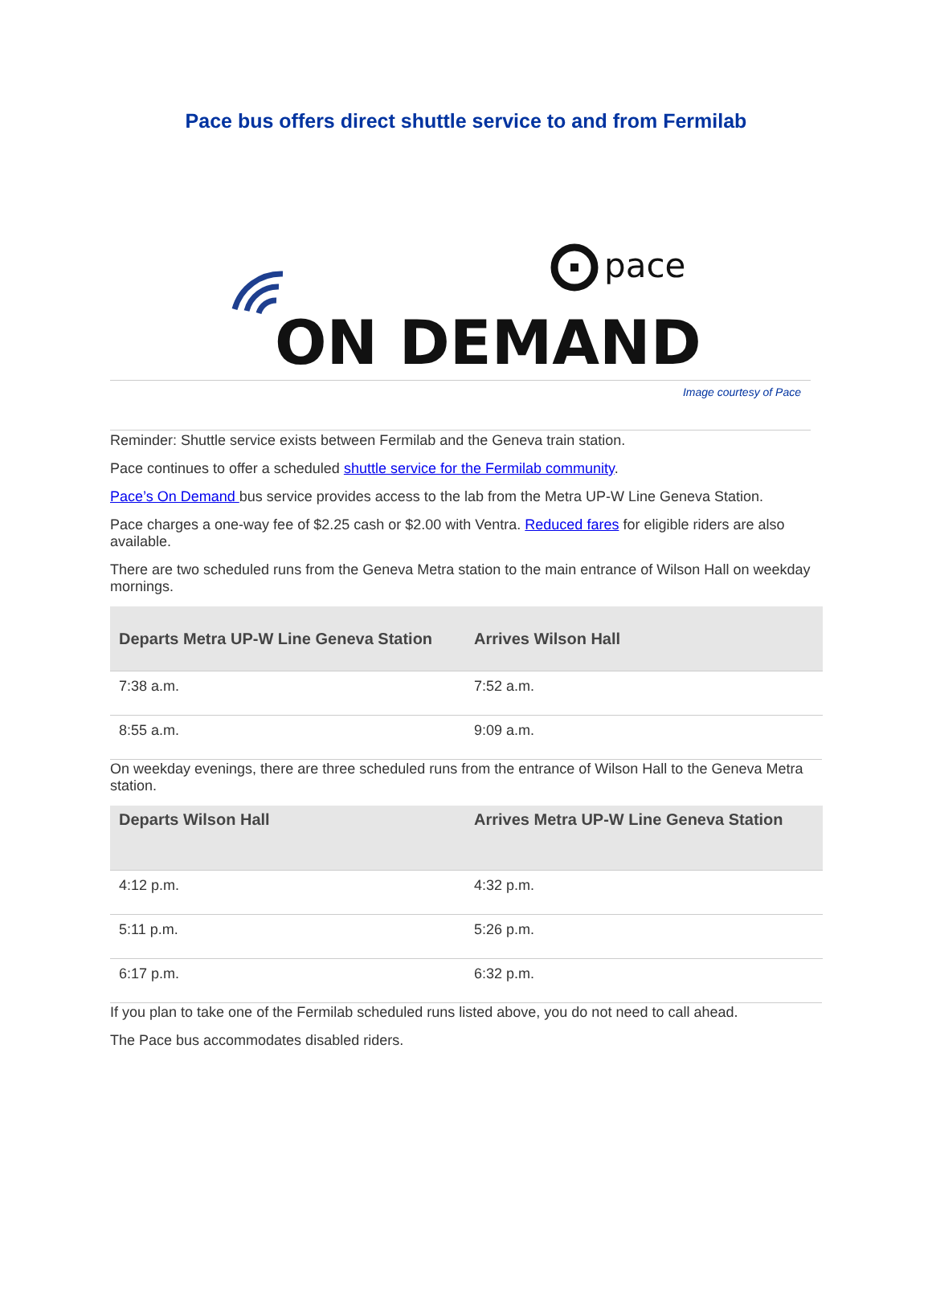Pace bus offers direct shuttle service to and from Fermilab
pace
ON DEMAND
Image courtesy of Pace
Reminder: Shuttle service exists between Fermilab and the Geneva train station.
Pace continues to offer a scheduled shuttle service for the Fermilab community.
Pace’s On Demand bus service provides access to the lab from the Metra UP-W Line Geneva Station.
Pace charges a one-way fee of $2.25 cash or $2.00 with Ventra. Reduced fares for eligible riders are also available.
There are two scheduled runs from the Geneva Metra station to the main entrance of Wilson Hall on weekday mornings.
| Departs Metra UP-W Line Geneva Station | Arrives Wilson Hall |
| --- | --- |
| 7:38 a.m. | 7:52 a.m. |
| 8:55 a.m. | 9:09 a.m. |
On weekday evenings, there are three scheduled runs from the entrance of Wilson Hall to the Geneva Metra station.
| Departs Wilson Hall | Arrives Metra UP-W Line Geneva Station |
| --- | --- |
| 4:12 p.m. | 4:32 p.m. |
| 5:11 p.m. | 5:26 p.m. |
| 6:17 p.m. | 6:32 p.m. |
If you plan to take one of the Fermilab scheduled runs listed above, you do not need to call ahead.
The Pace bus accommodates disabled riders.